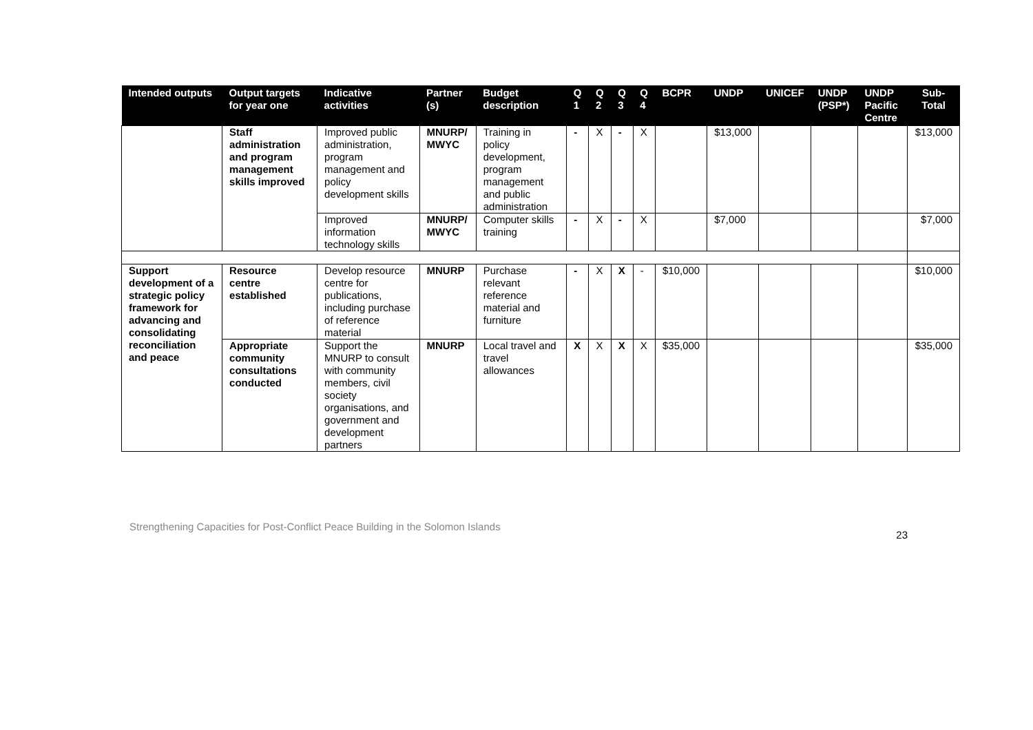| Intended outputs | Output targets for year one | Indicative activities | Partner (s) | Budget description | Q 1 | Q 2 | Q 3 | Q 4 | BCPR | UNDP | UNICEF | UNDP (PSP*) | UNDP Pacific Centre | Sub-Total |
| --- | --- | --- | --- | --- | --- | --- | --- | --- | --- | --- | --- | --- | --- | --- |
| | Staff administration and program management skills improved | Improved public administration, program management and policy development skills | MNURP/ MWYC | Training in policy development, program management and public administration | - | X | - | X | | $13,000 | | | | $13,000 |
| | | Improved information technology skills | MNURP/ MWYC | Computer skills training | - | X | - | X | | $7,000 | | | | $7,000 |
| Support development of a strategic policy framework for advancing and consolidating reconciliation and peace | Resource centre established | Develop resource centre for publications, including purchase of reference material | MNURP | Purchase relevant reference material and furniture | - | X | X | - | $10,000 | | | | | $10,000 |
| | Appropriate community consultations conducted | Support the MNURP to consult with community members, civil society organisations, and government and development partners | MNURP | Local travel and travel allowances | X | X | X | X | $35,000 | | | | | $35,000 |
Strengthening Capacities for Post-Conflict Peace Building in the Solomon Islands
23